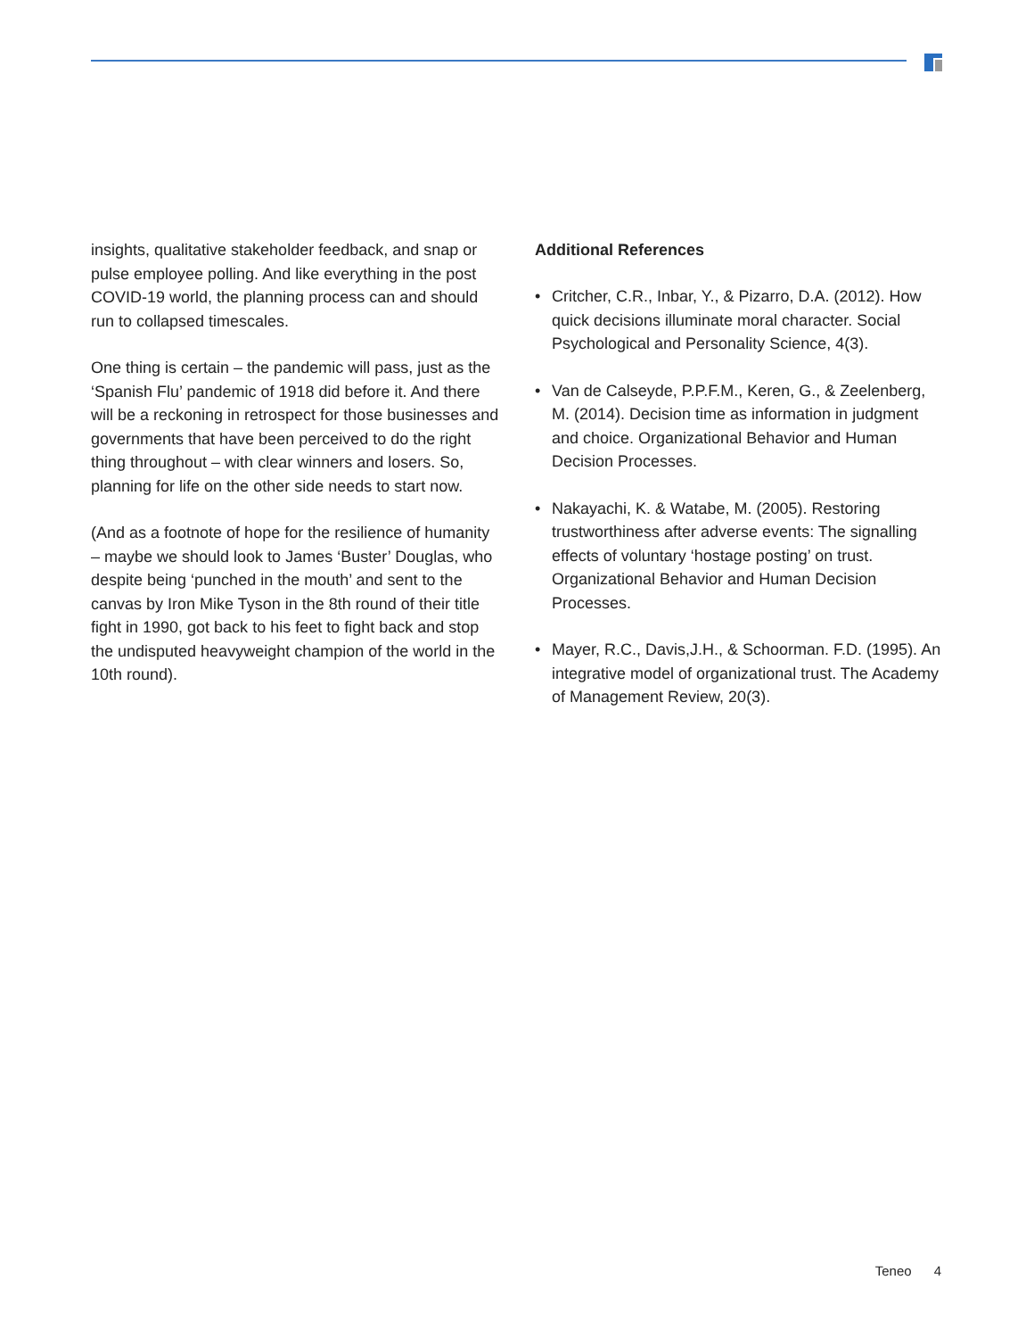insights, qualitative stakeholder feedback, and snap or pulse employee polling. And like everything in the post COVID-19 world, the planning process can and should run to collapsed timescales.
One thing is certain – the pandemic will pass, just as the ‘Spanish Flu’ pandemic of 1918 did before it. And there will be a reckoning in retrospect for those businesses and governments that have been perceived to do the right thing throughout – with clear winners and losers. So, planning for life on the other side needs to start now.
(And as a footnote of hope for the resilience of humanity – maybe we should look to James ‘Buster’ Douglas, who despite being ‘punched in the mouth’ and sent to the canvas by Iron Mike Tyson in the 8th round of their title fight in 1990, got back to his feet to fight back and stop the undisputed heavyweight champion of the world in the 10th round).
Additional References
• Critcher, C.R., Inbar, Y., & Pizarro, D.A. (2012). How quick decisions illuminate moral character. Social Psychological and Personality Science, 4(3).
• Van de Calseyde, P.P.F.M., Keren, G., & Zeelenberg, M. (2014). Decision time as information in judgment and choice. Organizational Behavior and Human Decision Processes.
• Nakayachi, K. & Watabe, M. (2005). Restoring trustworthiness after adverse events: The signalling effects of voluntary ‘hostage posting’ on trust. Organizational Behavior and Human Decision Processes.
• Mayer, R.C., Davis,J.H., & Schoorman. F.D. (1995). An integrative model of organizational trust. The Academy of Management Review, 20(3).
Teneo 4